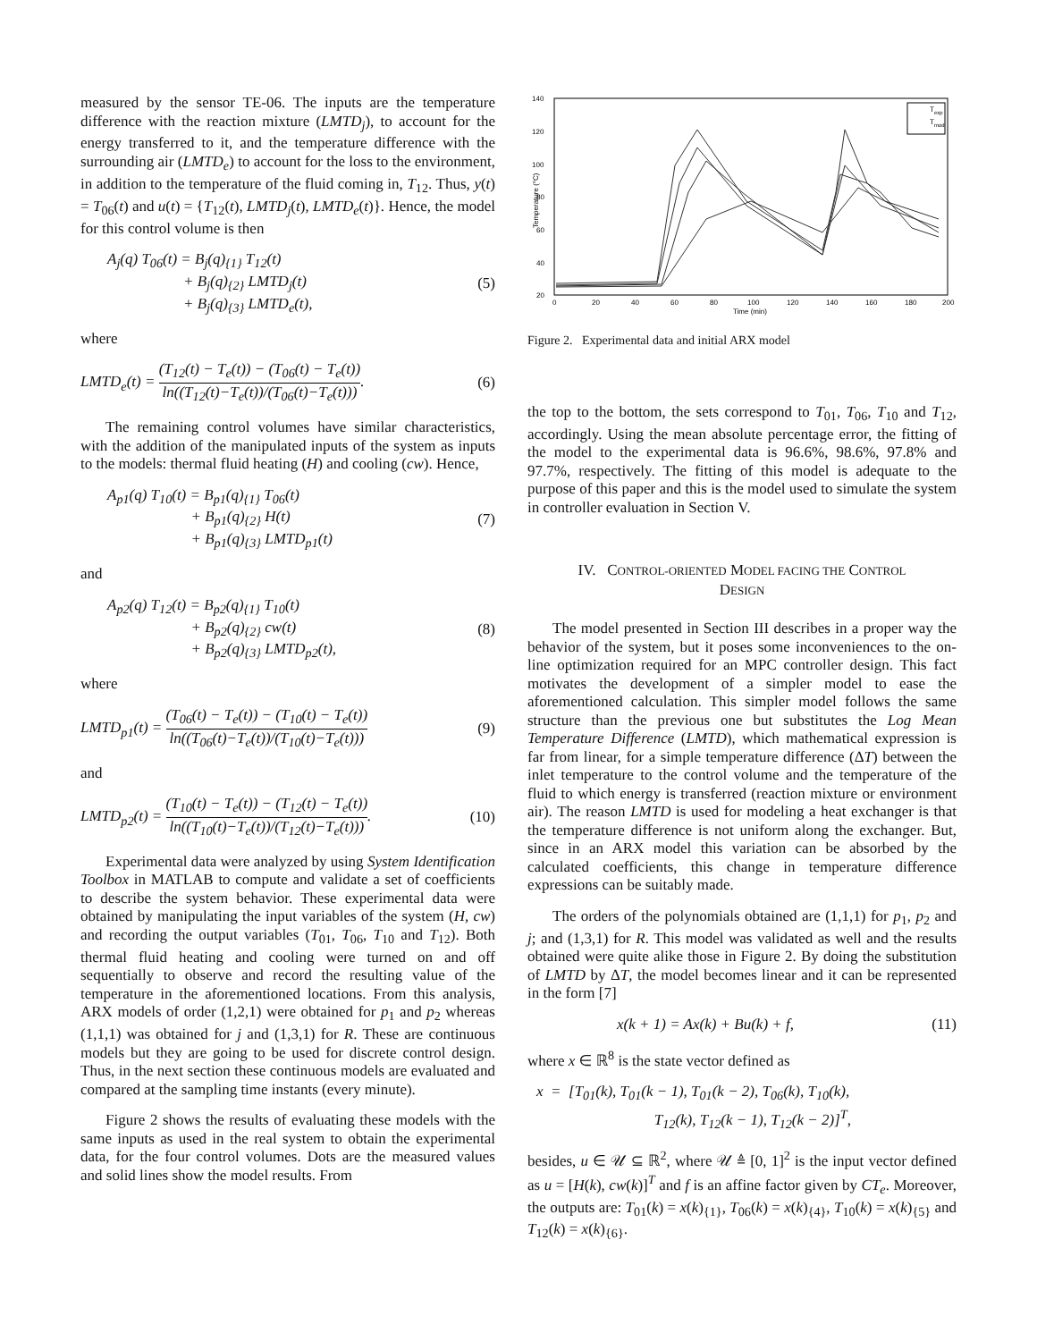measured by the sensor TE-06. The inputs are the temperature difference with the reaction mixture (LMTD<sub>j</sub>), to account for the energy transferred to it, and the temperature difference with the surrounding air (LMTD<sub>e</sub>) to account for the loss to the environment, in addition to the temperature of the fluid coming in, T<sub>12</sub>. Thus, y(t) = T<sub>06</sub>(t) and u(t) = {T<sub>12</sub>(t), LMTD<sub>j</sub>(t), LMTD<sub>e</sub>(t)}. Hence, the model for this control volume is then
A<sub>j</sub>(q) T<sub>06</sub>(t) = B<sub>j</sub>(q)<sub>{1}</sub> T<sub>12</sub>(t)
+ B<sub>j</sub>(q)<sub>{2}</sub> LMTD<sub>j</sub>(t)
+ B<sub>j</sub>(q)<sub>{3}</sub> LMTD<sub>e</sub>(t),
(5)
where
LMTD<sub>e</sub>(t) = (T<sub>12</sub>(t) − T<sub>e</sub>(t)) − (T<sub>06</sub>(t) − T<sub>e</sub>(t)) ln((T<sub>12</sub>(t)−T<sub>e</sub>(t))/(T<sub>06</sub>(t)−T<sub>e</sub>(t))).
(6)
The remaining control volumes have similar characteristics, with the addition of the manipulated inputs of the system as inputs to the models: thermal fluid heating (H) and cooling (cw). Hence,
A<sub>p1</sub>(q) T<sub>10</sub>(t) = B<sub>p1</sub>(q)<sub>{1}</sub> T<sub>06</sub>(t)
+ B<sub>p1</sub>(q)<sub>{2}</sub> H(t)
+ B<sub>p1</sub>(q)<sub>{3}</sub> LMTD<sub>p1</sub>(t)
(7)
and
A<sub>p2</sub>(q) T<sub>12</sub>(t) = B<sub>p2</sub>(q)<sub>{1}</sub> T<sub>10</sub>(t)
+ B<sub>p2</sub>(q)<sub>{2}</sub> cw(t)
+ B<sub>p2</sub>(q)<sub>{3}</sub> LMTD<sub>p2</sub>(t),
(8)
where
LMTD<sub>p1</sub>(t) = (T<sub>06</sub>(t) − T<sub>e</sub>(t)) − (T<sub>10</sub>(t) − T<sub>e</sub>(t)) ln((T<sub>06</sub>(t)−T<sub>e</sub>(t))/(T<sub>10</sub>(t)−T<sub>e</sub>(t)))
(9)
and
LMTD<sub>p2</sub>(t) = (T<sub>10</sub>(t) − T<sub>e</sub>(t)) − (T<sub>12</sub>(t) − T<sub>e</sub>(t)) ln((T<sub>10</sub>(t)−T<sub>e</sub>(t))/(T<sub>12</sub>(t)−T<sub>e</sub>(t))).
(10)
Experimental data were analyzed by using System Identification Toolbox in MATLAB to compute and validate a set of coefficients to describe the system behavior. These experimental data were obtained by manipulating the input variables of the system (H, cw) and recording the output variables (T<sub>01</sub>, T<sub>06</sub>, T<sub>10</sub> and T<sub>12</sub>). Both thermal fluid heating and cooling were turned on and off sequentially to observe and record the resulting value of the temperature in the aforementioned locations. From this analysis, ARX models of order (1,2,1) were obtained for p<sub>1</sub> and p<sub>2</sub> whereas (1,1,1) was obtained for j and (1,3,1) for R. These are continuous models but they are going to be used for discrete control design. Thus, in the next section these continuous models are evaluated and compared at the sampling time instants (every minute).
Figure 2 shows the results of evaluating these models with the same inputs as used in the real system to obtain the experimental data, for the four control volumes. Dots are the measured values and solid lines show the model results. From
140
120
100
80
60
40
20
0
20
40
60
80
100
120
140
160
180
200
Time (min)
Temperature (°C)
T
exp
T
mod
Figure 2. Experimental data and initial ARX model
the top to the bottom, the sets correspond to T<sub>01</sub>, T<sub>06</sub>, T<sub>10</sub> and T<sub>12</sub>, accordingly. Using the mean absolute percentage error, the fitting of the model to the experimental data is 96.6%, 98.6%, 97.8% and 97.7%, respectively. The fitting of this model is adequate to the purpose of this paper and this is the model used to simulate the system in controller evaluation in Section V.
IV. CONTROL-ORIENTED MODEL FACING THE CONTROL
DESIGN
The model presented in Section III describes in a proper way the behavior of the system, but it poses some inconveniences to the on-line optimization required for an MPC controller design. This fact motivates the development of a simpler model to ease the aforementioned calculation. This simpler model follows the same structure than the previous one but substitutes the Log Mean Temperature Difference (LMTD), which mathematical expression is far from linear, for a simple temperature difference (ΔT) between the inlet temperature to the control volume and the temperature of the fluid to which energy is transferred (reaction mixture or environment air). The reason LMTD is used for modeling a heat exchanger is that the temperature difference is not uniform along the exchanger. But, since in an ARX model this variation can be absorbed by the calculated coefficients, this change in temperature difference expressions can be suitably made.
The orders of the polynomials obtained are (1,1,1) for p<sub>1</sub>, p<sub>2</sub> and j; and (1,3,1) for R. This model was validated as well and the results obtained were quite alike those in Figure 2. By doing the substitution of LMTD by ΔT, the model becomes linear and it can be represented in the form [7]
x(k + 1) = Ax(k) + Bu(k) + f, (11)
where x ∈ ℝ<sup>8</sup> is the state vector defined as
x = [T<sub>01</sub>(k), T<sub>01</sub>(k − 1), T<sub>01</sub>(k − 2), T<sub>06</sub>(k), T<sub>10</sub>(k),
T<sub>12</sub>(k), T<sub>12</sub>(k − 1), T<sub>12</sub>(k − 2)]<sup>T</sup>,
besides, u ∈ 𝒰 ⊆ ℝ<sup>2</sup>, where 𝒰 ≜ [0, 1]<sup>2</sup> is the input vector defined as u = [H(k), cw(k)]<sup>T</sup> and f is an affine factor given by CT<sub>e</sub>. Moreover, the outputs are: T<sub>01</sub>(k) = x(k)<sub>{1}</sub>, T<sub>06</sub>(k) = x(k)<sub>{4}</sub>, T<sub>10</sub>(k) = x(k)<sub>{5}</sub> and T<sub>12</sub>(k) = x(k)<sub>{6}</sub>.